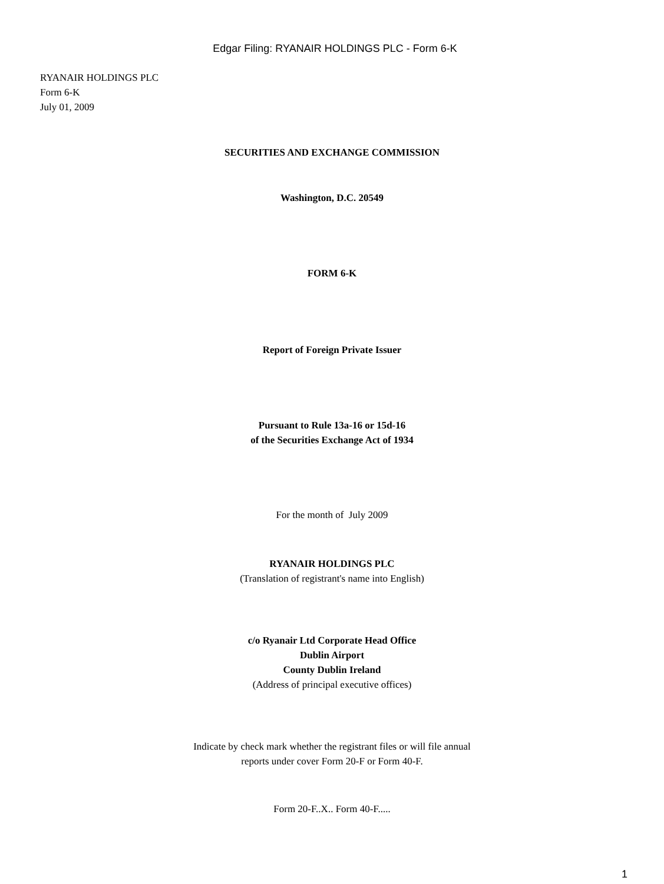Edgar Filing: RYANAIR HOLDINGS PLC - Form 6-K
RYANAIR HOLDINGS PLC
Form 6-K
July 01, 2009
SECURITIES AND EXCHANGE COMMISSION
Washington, D.C. 20549
FORM 6-K
Report of Foreign Private Issuer
Pursuant to Rule 13a-16 or 15d-16
of the Securities Exchange Act of 1934
For the month of July 2009
RYANAIR HOLDINGS PLC
(Translation of registrant's name into English)
c/o Ryanair Ltd Corporate Head Office
Dublin Airport
County Dublin Ireland
(Address of principal executive offices)
Indicate by check mark whether the registrant files or will file annual
reports under cover Form 20-F or Form 40-F.
Form 20-F..X.. Form 40-F.....
1